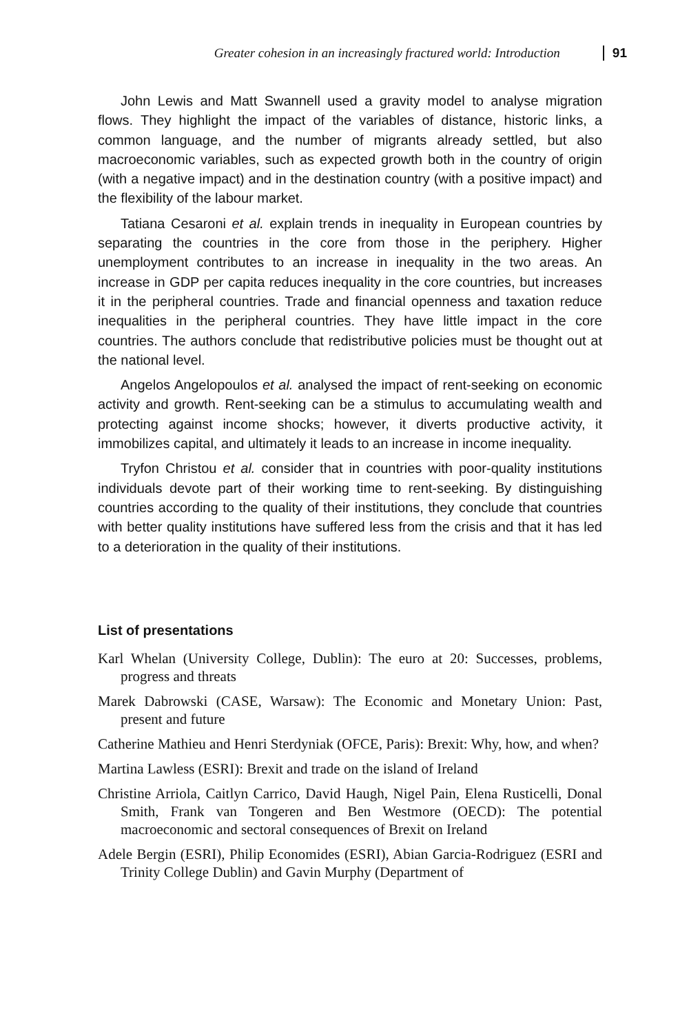Greater cohesion in an increasingly fractured world: Introduction 91
John Lewis and Matt Swannell used a gravity model to analyse migration flows. They highlight the impact of the variables of distance, historic links, a common language, and the number of migrants already settled, but also macroeconomic variables, such as expected growth both in the country of origin (with a negative impact) and in the destination country (with a positive impact) and the flexibility of the labour market.
Tatiana Cesaroni et al. explain trends in inequality in European countries by separating the countries in the core from those in the periphery. Higher unemployment contributes to an increase in inequality in the two areas. An increase in GDP per capita reduces inequality in the core countries, but increases it in the peripheral countries. Trade and financial openness and taxation reduce inequalities in the peripheral countries. They have little impact in the core countries. The authors conclude that redistributive policies must be thought out at the national level.
Angelos Angelopoulos et al. analysed the impact of rent-seeking on economic activity and growth. Rent-seeking can be a stimulus to accumulating wealth and protecting against income shocks; however, it diverts productive activity, it immobilizes capital, and ultimately it leads to an increase in income inequality.
Tryfon Christou et al. consider that in countries with poor-quality institutions individuals devote part of their working time to rent-seeking. By distinguishing countries according to the quality of their institutions, they conclude that countries with better quality institutions have suffered less from the crisis and that it has led to a deterioration in the quality of their institutions.
List of presentations
Karl Whelan (University College, Dublin): The euro at 20: Successes, problems, progress and threats
Marek Dabrowski (CASE, Warsaw): The Economic and Monetary Union: Past, present and future
Catherine Mathieu and Henri Sterdyniak (OFCE, Paris): Brexit: Why, how, and when?
Martina Lawless (ESRI): Brexit and trade on the island of Ireland
Christine Arriola, Caitlyn Carrico, David Haugh, Nigel Pain, Elena Rusticelli, Donal Smith, Frank van Tongeren and Ben Westmore (OECD): The potential macroeconomic and sectoral consequences of Brexit on Ireland
Adele Bergin (ESRI), Philip Economides (ESRI), Abian Garcia-Rodriguez (ESRI and Trinity College Dublin) and Gavin Murphy (Department of